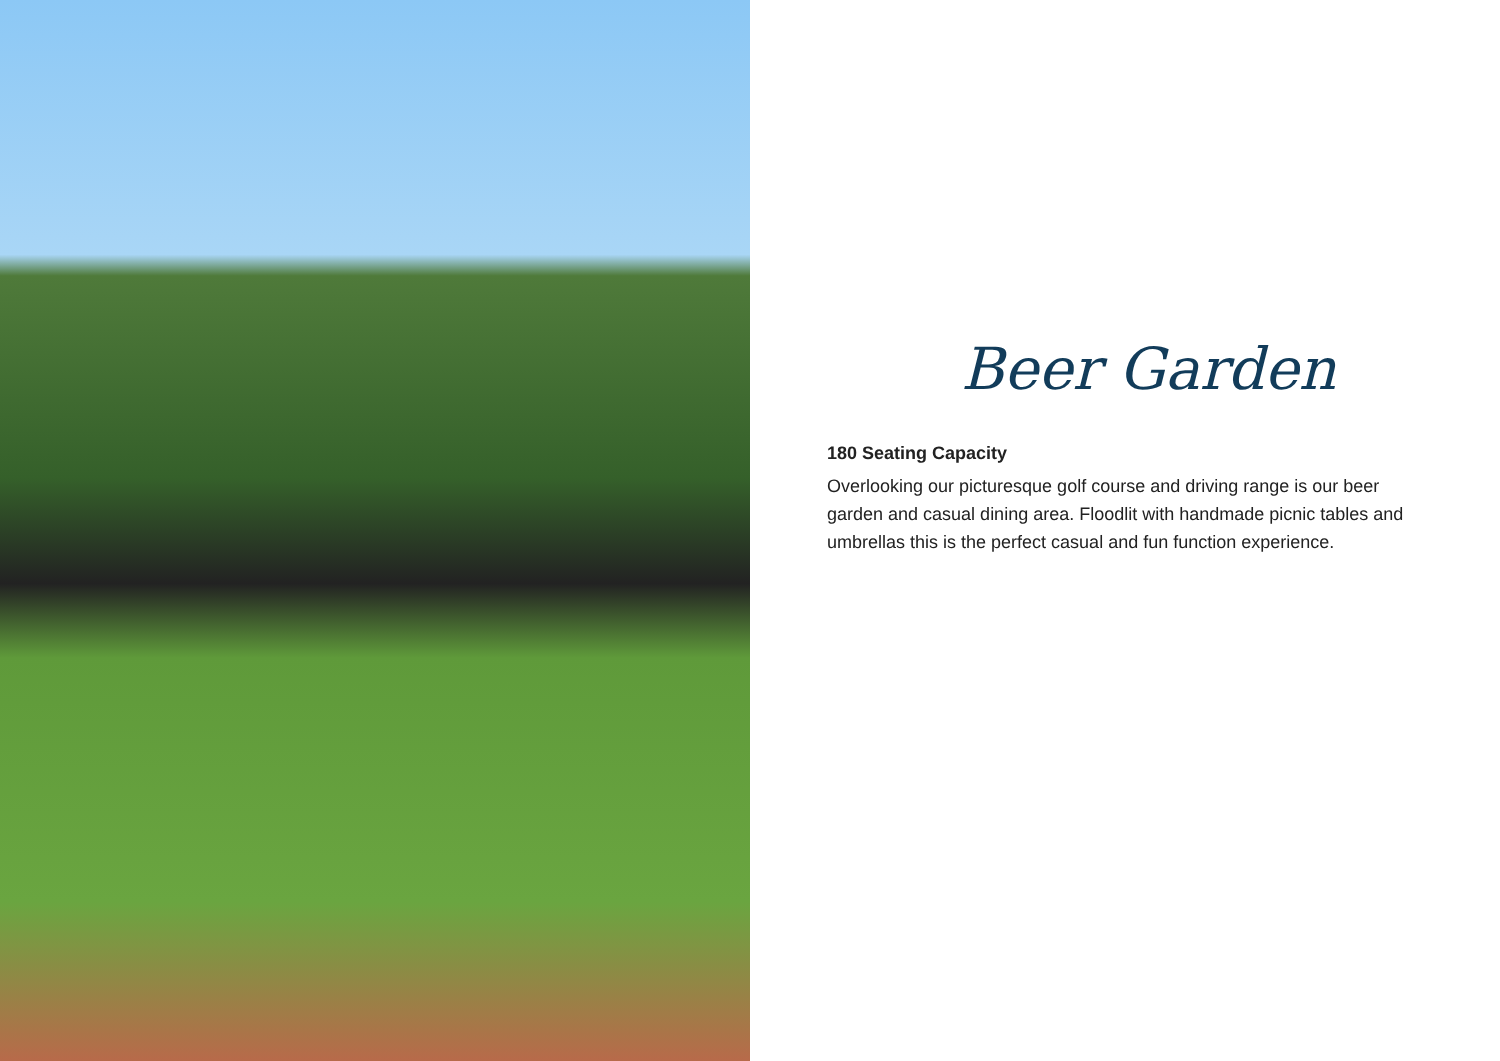Beer Garden
180 Seating Capacity
Overlooking our picturesque golf course and driving range is our beer garden and casual dining area. Floodlit with handmade picnic tables and umbrellas this is the perfect casual and fun function experience.